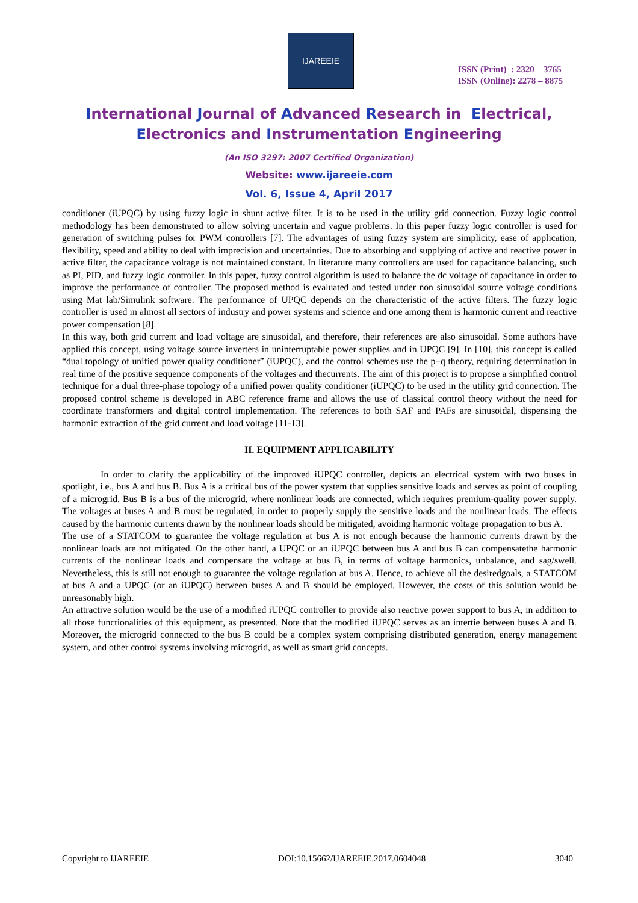IJAREEIE
ISSN (Print) : 2320 – 3765
ISSN (Online): 2278 – 8875
International Journal of Advanced Research in Electrical,
Electronics and Instrumentation Engineering
(An ISO 3297: 2007 Certified Organization)
Website: www.ijareeie.com
Vol. 6, Issue 4, April 2017
conditioner (iUPQC) by using fuzzy logic in shunt active filter. It is to be used in the utility grid connection. Fuzzy logic control methodology has been demonstrated to allow solving uncertain and vague problems. In this paper fuzzy logic controller is used for generation of switching pulses for PWM controllers [7]. The advantages of using fuzzy system are simplicity, ease of application, flexibility, speed and ability to deal with imprecision and uncertainties. Due to absorbing and supplying of active and reactive power in active filter, the capacitance voltage is not maintained constant. In literature many controllers are used for capacitance balancing, such as PI, PID, and fuzzy logic controller. In this paper, fuzzy control algorithm is used to balance the dc voltage of capacitance in order to improve the performance of controller. The proposed method is evaluated and tested under non sinusoidal source voltage conditions using Mat lab/Simulink software. The performance of UPQC depends on the characteristic of the active filters. The fuzzy logic controller is used in almost all sectors of industry and power systems and science and one among them is harmonic current and reactive power compensation [8].
In this way, both grid current and load voltage are sinusoidal, and therefore, their references are also sinusoidal. Some authors have applied this concept, using voltage source inverters in uninterruptable power supplies and in UPQC [9]. In [10], this concept is called “dual topology of unified power quality conditioner” (iUPQC), and the control schemes use the p−q theory, requiring determination in real time of the positive sequence components of the voltages and thecurrents. The aim of this project is to propose a simplified control technique for a dual three-phase topology of a unified power quality conditioner (iUPQC) to be used in the utility grid connection. The proposed control scheme is developed in ABC reference frame and allows the use of classical control theory without the need for coordinate transformers and digital control implementation. The references to both SAF and PAFs are sinusoidal, dispensing the harmonic extraction of the grid current and load voltage [11-13].
II. EQUIPMENT APPLICABILITY
In order to clarify the applicability of the improved iUPQC controller, depicts an electrical system with two buses in spotlight, i.e., bus A and bus B. Bus A is a critical bus of the power system that supplies sensitive loads and serves as point of coupling of a microgrid. Bus B is a bus of the microgrid, where nonlinear loads are connected, which requires premium-quality power supply. The voltages at buses A and B must be regulated, in order to properly supply the sensitive loads and the nonlinear loads. The effects caused by the harmonic currents drawn by the nonlinear loads should be mitigated, avoiding harmonic voltage propagation to bus A.
The use of a STATCOM to guarantee the voltage regulation at bus A is not enough because the harmonic currents drawn by the nonlinear loads are not mitigated. On the other hand, a UPQC or an iUPQC between bus A and bus B can compensatethe harmonic currents of the nonlinear loads and compensate the voltage at bus B, in terms of voltage harmonics, unbalance, and sag/swell. Nevertheless, this is still not enough to guarantee the voltage regulation at bus A. Hence, to achieve all the desiredgoals, a STATCOM at bus A and a UPQC (or an iUPQC) between buses A and B should be employed. However, the costs of this solution would be unreasonably high.
An attractive solution would be the use of a modified iUPQC controller to provide also reactive power support to bus A, in addition to all those functionalities of this equipment, as presented. Note that the modified iUPQC serves as an intertie between buses A and B. Moreover, the microgrid connected to the bus B could be a complex system comprising distributed generation, energy management system, and other control systems involving microgrid, as well as smart grid concepts.
Copyright to IJAREEIE DOI:10.15662/IJAREEIE.2017.0604048 3040